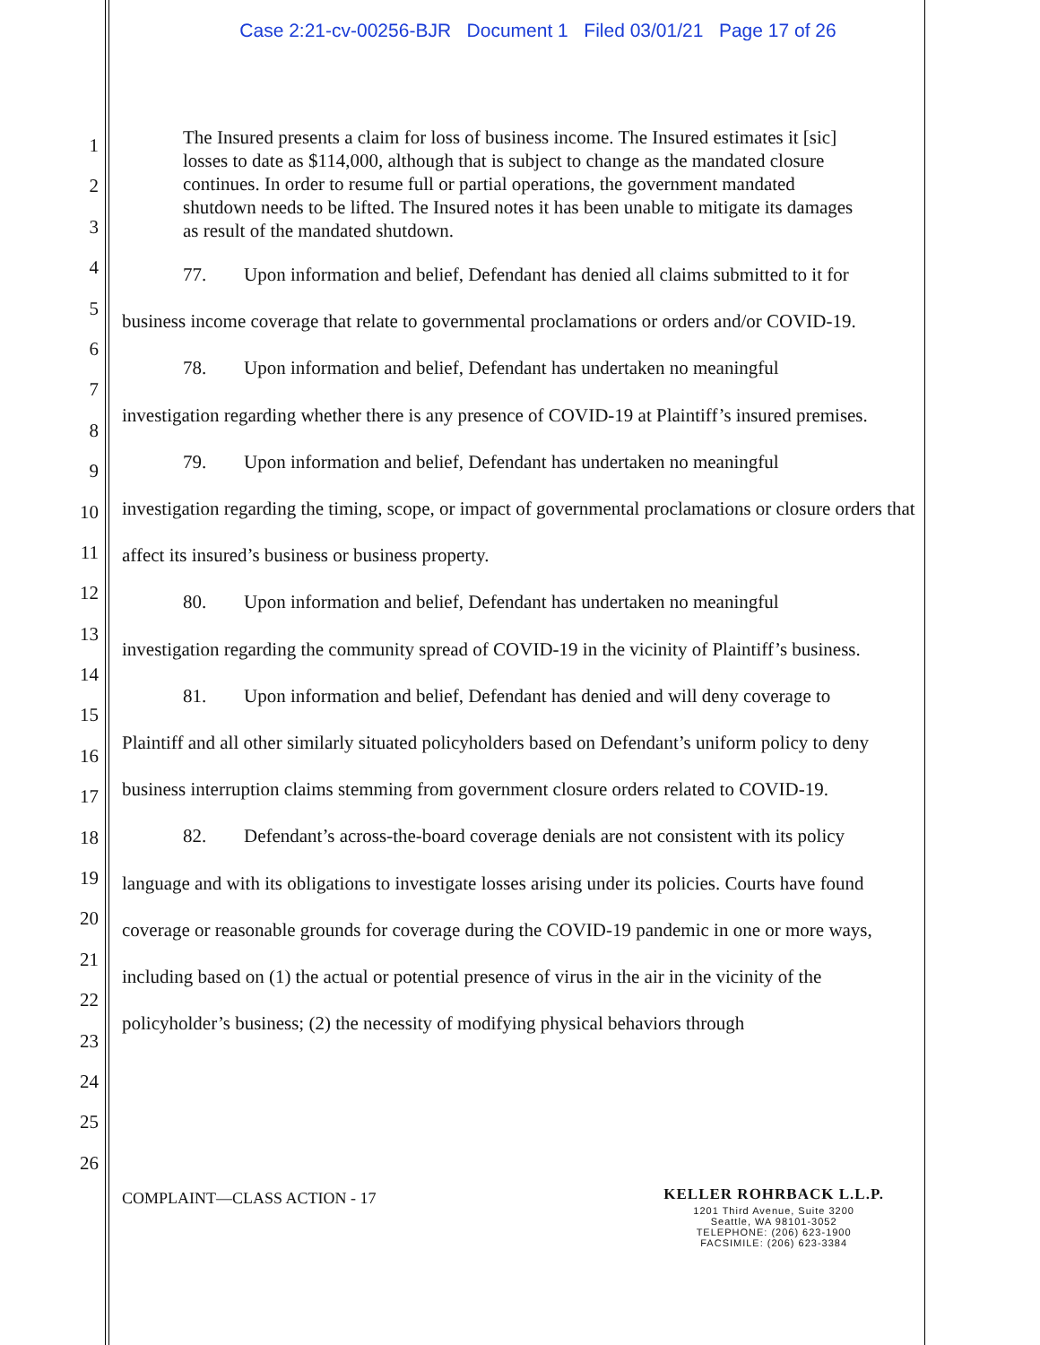Case 2:21-cv-00256-BJR Document 1 Filed 03/01/21 Page 17 of 26
1
2
3
4
5
6
7
8
9
10
11
12
13
14
15
16
17
18
19
20
21
22
23
24
25
26
The Insured presents a claim for loss of business income. The Insured estimates it [sic] losses to date as $114,000, although that is subject to change as the mandated closure continues. In order to resume full or partial operations, the government mandated shutdown needs to be lifted. The Insured notes it has been unable to mitigate its damages as result of the mandated shutdown.
77. Upon information and belief, Defendant has denied all claims submitted to it for
business income coverage that relate to governmental proclamations or orders and/or COVID-19.
78. Upon information and belief, Defendant has undertaken no meaningful
investigation regarding whether there is any presence of COVID-19 at Plaintiff’s insured premises.
79. Upon information and belief, Defendant has undertaken no meaningful
investigation regarding the timing, scope, or impact of governmental proclamations or closure orders that affect its insured’s business or business property.
80. Upon information and belief, Defendant has undertaken no meaningful
investigation regarding the community spread of COVID-19 in the vicinity of Plaintiff’s business.
81. Upon information and belief, Defendant has denied and will deny coverage to
Plaintiff and all other similarly situated policyholders based on Defendant’s uniform policy to deny business interruption claims stemming from government closure orders related to COVID-19.
82. Defendant’s across-the-board coverage denials are not consistent with its policy
language and with its obligations to investigate losses arising under its policies. Courts have found coverage or reasonable grounds for coverage during the COVID-19 pandemic in one or more ways, including based on (1) the actual or potential presence of virus in the air in the vicinity of the policyholder’s business; (2) the necessity of modifying physical behaviors through
COMPLAINT—CLASS ACTION - 17
KELLER ROHRBACK L.L.P.
1201 Third Avenue, Suite 3200
Seattle, WA 98101-3052
TELEPHONE: (206) 623-1900
FACSIMILE: (206) 623-3384